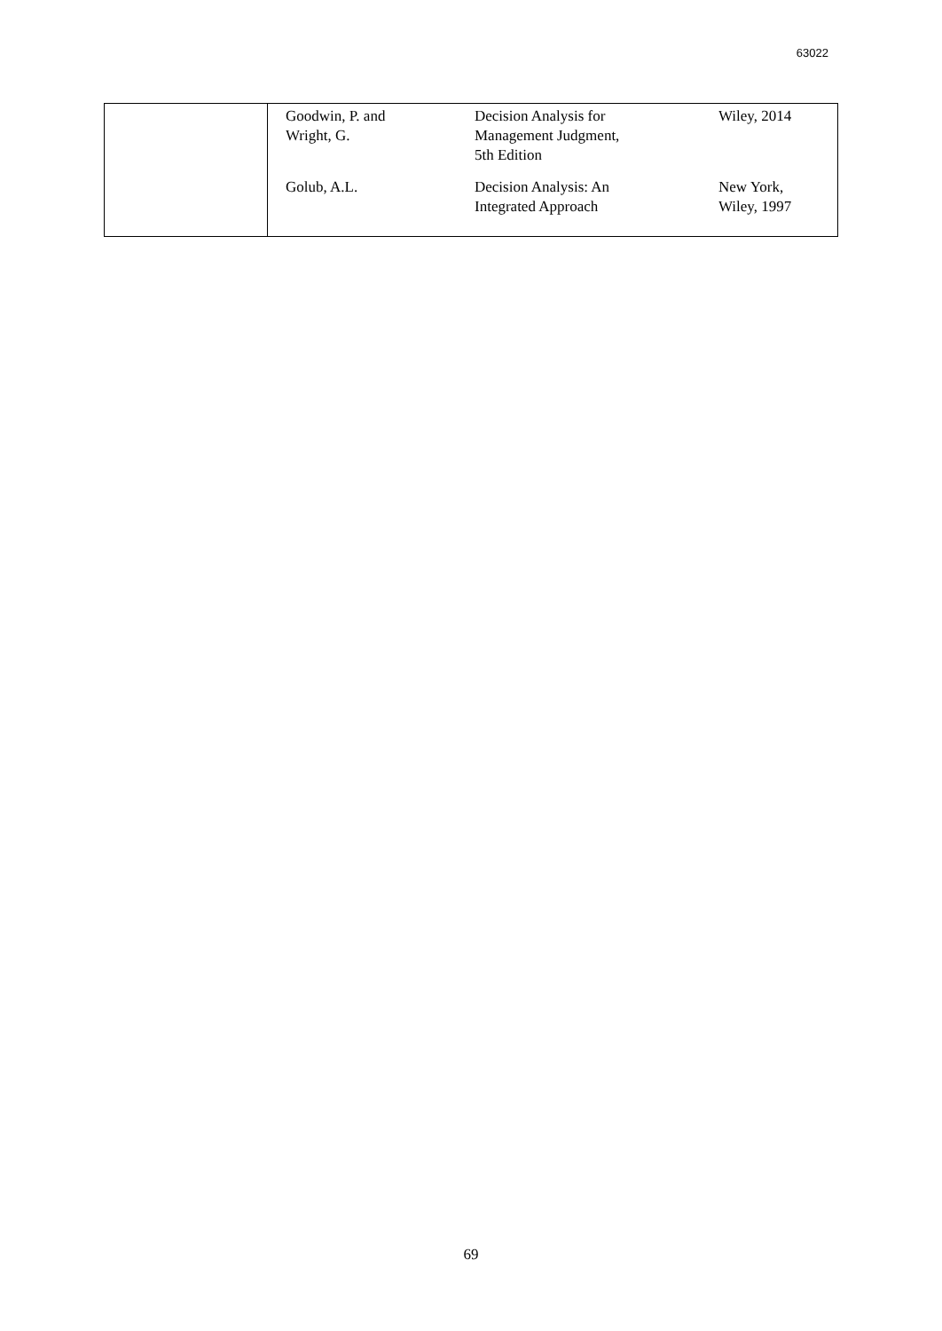63022
| | Goodwin, P. and Wright, G. | Decision Analysis for Management Judgment, 5th Edition | Wiley, 2014 |
| | Golub, A.L. | Decision Analysis: An Integrated Approach | New York, Wiley, 1997 |
69